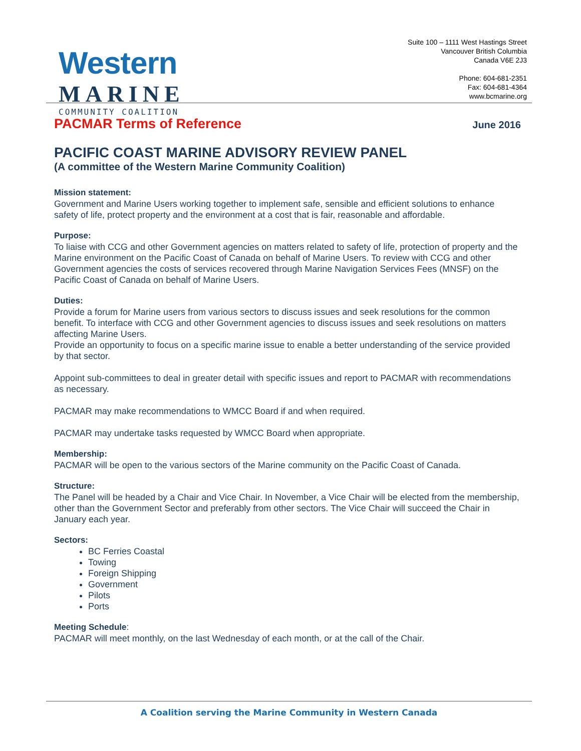Western
MARINE
COMMUNITY COALITION
Suite 100 – 1111 West Hastings Street
Vancouver British Columbia
Canada V6E 2J3
Phone: 604-681-2351
Fax: 604-681-4364
www.bcmarine.org
PACMAR Terms of Reference June 2016
PACIFIC COAST MARINE ADVISORY REVIEW PANEL
(A committee of the Western Marine Community Coalition)
Mission statement:
Government and Marine Users working together to implement safe, sensible and efficient solutions to enhance safety of life, protect property and the environment at a cost that is fair, reasonable and affordable.
Purpose:
To liaise with CCG and other Government agencies on matters related to safety of life, protection of property and the Marine environment on the Pacific Coast of Canada on behalf of Marine Users. To review with CCG and other Government agencies the costs of services recovered through Marine Navigation Services Fees (MNSF) on the Pacific Coast of Canada on behalf of Marine Users.
Duties:
Provide a forum for Marine users from various sectors to discuss issues and seek resolutions for the common benefit. To interface with CCG and other Government agencies to discuss issues and seek resolutions on matters affecting Marine Users.
Provide an opportunity to focus on a specific marine issue to enable a better understanding of the service provided by that sector.
Appoint sub-committees to deal in greater detail with specific issues and report to PACMAR with recommendations as necessary.
PACMAR may make recommendations to WMCC Board if and when required.
PACMAR may undertake tasks requested by WMCC Board when appropriate.
Membership:
PACMAR will be open to the various sectors of the Marine community on the Pacific Coast of Canada.
Structure:
The Panel will be headed by a Chair and Vice Chair. In November, a Vice Chair will be elected from the membership, other than the Government Sector and preferably from other sectors. The Vice Chair will succeed the Chair in January each year.
Sectors:
BC Ferries Coastal
Towing
Foreign Shipping
Government
Pilots
Ports
Meeting Schedule:
PACMAR will meet monthly, on the last Wednesday of each month, or at the call of the Chair.
A Coalition serving the Marine Community in Western Canada